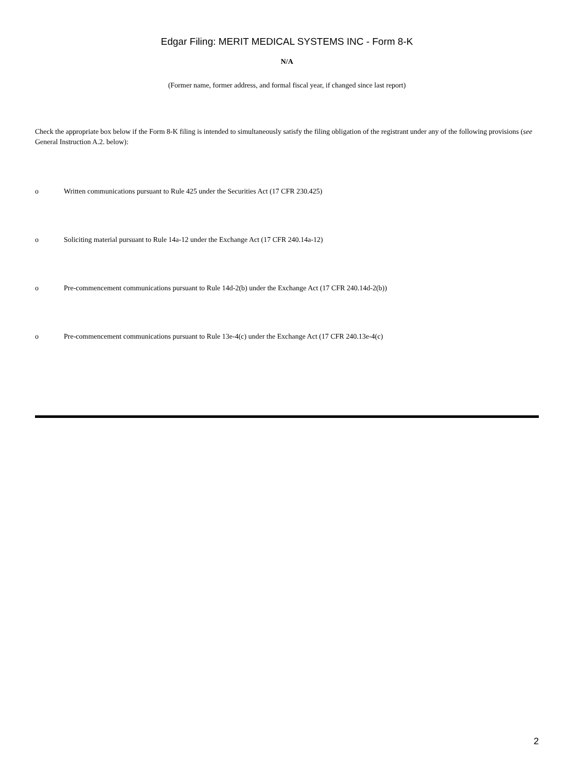Edgar Filing: MERIT MEDICAL SYSTEMS INC - Form 8-K
N/A
(Former name, former address, and formal fiscal year, if changed since last report)
Check the appropriate box below if the Form 8-K filing is intended to simultaneously satisfy the filing obligation of the registrant under any of the following provisions (see General Instruction A.2. below):
o Written communications pursuant to Rule 425 under the Securities Act (17 CFR 230.425)
o Soliciting material pursuant to Rule 14a-12 under the Exchange Act (17 CFR 240.14a-12)
o Pre-commencement communications pursuant to Rule 14d-2(b) under the Exchange Act (17 CFR 240.14d-2(b))
o Pre-commencement communications pursuant to Rule 13e-4(c) under the Exchange Act (17 CFR 240.13e-4(c)
2